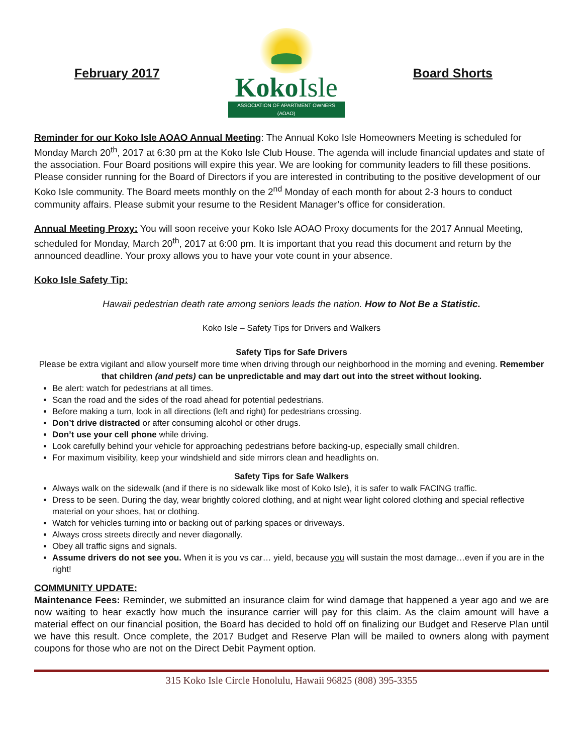February 2017
KokoIsle
ASSOCIATION OF APARTMENT OWNERS (AOAO)
Board Shorts
Reminder for our Koko Isle AOAO Annual Meeting: The Annual Koko Isle Homeowners Meeting is scheduled for Monday March 20<sup>th</sup>, 2017 at 6:30 pm at the Koko Isle Club House. The agenda will include financial updates and state of the association. Four Board positions will expire this year. We are looking for community leaders to fill these positions. Please consider running for the Board of Directors if you are interested in contributing to the positive development of our Koko Isle community. The Board meets monthly on the 2<sup>nd</sup> Monday of each month for about 2-3 hours to conduct community affairs. Please submit your resume to the Resident Manager’s office for consideration.
Annual Meeting Proxy: You will soon receive your Koko Isle AOAO Proxy documents for the 2017 Annual Meeting, scheduled for Monday, March 20<sup>th</sup>, 2017 at 6:00 pm. It is important that you read this document and return by the announced deadline. Your proxy allows you to have your vote count in your absence.
Koko Isle Safety Tip:
Hawaii pedestrian death rate among seniors leads the nation. How to Not Be a Statistic.
Koko Isle – Safety Tips for Drivers and Walkers
Safety Tips for Safe Drivers
Please be extra vigilant and allow yourself more time when driving through our neighborhood in the morning and evening. Remember that children (and pets) can be unpredictable and may dart out into the street without looking.
Be alert: watch for pedestrians at all times.
Scan the road and the sides of the road ahead for potential pedestrians.
Before making a turn, look in all directions (left and right) for pedestrians crossing.
Don’t drive distracted or after consuming alcohol or other drugs.
Don’t use your cell phone while driving.
Look carefully behind your vehicle for approaching pedestrians before backing-up, especially small children.
For maximum visibility, keep your windshield and side mirrors clean and headlights on.
Safety Tips for Safe Walkers
Always walk on the sidewalk (and if there is no sidewalk like most of Koko Isle), it is safer to walk FACING traffic.
Dress to be seen. During the day, wear brightly colored clothing, and at night wear light colored clothing and special reflective material on your shoes, hat or clothing.
Watch for vehicles turning into or backing out of parking spaces or driveways.
Always cross streets directly and never diagonally.
Obey all traffic signs and signals.
Assume drivers do not see you. When it is you vs car… yield, because you will sustain the most damage…even if you are in the right!
COMMUNITY UPDATE:
Maintenance Fees: Reminder, we submitted an insurance claim for wind damage that happened a year ago and we are now waiting to hear exactly how much the insurance carrier will pay for this claim. As the claim amount will have a material effect on our financial position, the Board has decided to hold off on finalizing our Budget and Reserve Plan until we have this result. Once complete, the 2017 Budget and Reserve Plan will be mailed to owners along with payment coupons for those who are not on the Direct Debit Payment option.
315 Koko Isle Circle Honolulu, Hawaii 96825 (808) 395-3355